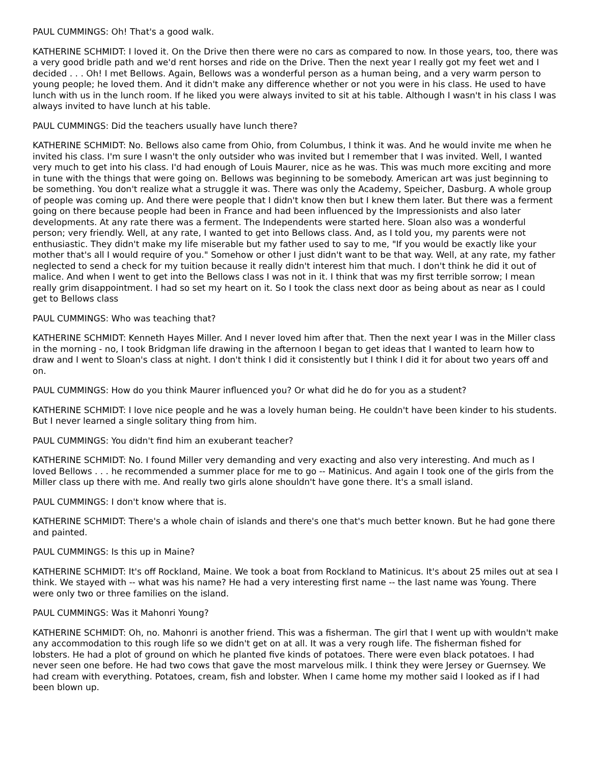PAUL CUMMINGS: Oh! That's a good walk.
KATHERINE SCHMIDT: I loved it. On the Drive then there were no cars as compared to now. In those years, too, there was a very good bridle path and we'd rent horses and ride on the Drive. Then the next year I really got my feet wet and I decided . . . Oh! I met Bellows. Again, Bellows was a wonderful person as a human being, and a very warm person to young people; he loved them. And it didn't make any difference whether or not you were in his class. He used to have lunch with us in the lunch room. If he liked you were always invited to sit at his table. Although I wasn't in his class I was always invited to have lunch at his table.
PAUL CUMMINGS: Did the teachers usually have lunch there?
KATHERINE SCHMIDT: No. Bellows also came from Ohio, from Columbus, I think it was. And he would invite me when he invited his class. I'm sure I wasn't the only outsider who was invited but I remember that I was invited. Well, I wanted very much to get into his class. I'd had enough of Louis Maurer, nice as he was. This was much more exciting and more in tune with the things that were going on. Bellows was beginning to be somebody. American art was just beginning to be something. You don't realize what a struggle it was. There was only the Academy, Speicher, Dasburg. A whole group of people was coming up. And there were people that I didn't know then but I knew them later. But there was a ferment going on there because people had been in France and had been influenced by the Impressionists and also later developments. At any rate there was a ferment. The Independents were started here. Sloan also was a wonderful person; very friendly. Well, at any rate, I wanted to get into Bellows class. And, as I told you, my parents were not enthusiastic. They didn't make my life miserable but my father used to say to me, "If you would be exactly like your mother that's all I would require of you." Somehow or other I just didn't want to be that way. Well, at any rate, my father neglected to send a check for my tuition because it really didn't interest him that much. I don't think he did it out of malice. And when I went to get into the Bellows class I was not in it. I think that was my first terrible sorrow; I mean really grim disappointment. I had so set my heart on it. So I took the class next door as being about as near as I could get to Bellows class
PAUL CUMMINGS: Who was teaching that?
KATHERINE SCHMIDT: Kenneth Hayes Miller. And I never loved him after that. Then the next year I was in the Miller class in the morning - no, I took Bridgman life drawing in the afternoon I began to get ideas that I wanted to learn how to draw and I went to Sloan's class at night. I don't think I did it consistently but I think I did it for about two years off and on.
PAUL CUMMINGS: How do you think Maurer influenced you? Or what did he do for you as a student?
KATHERINE SCHMIDT: I love nice people and he was a lovely human being. He couldn't have been kinder to his students. But I never learned a single solitary thing from him.
PAUL CUMMINGS: You didn't find him an exuberant teacher?
KATHERINE SCHMIDT: No. I found Miller very demanding and very exacting and also very interesting. And much as I loved Bellows . . . he recommended a summer place for me to go -- Matinicus. And again I took one of the girls from the Miller class up there with me. And really two girls alone shouldn't have gone there. It's a small island.
PAUL CUMMINGS: I don't know where that is.
KATHERINE SCHMIDT: There's a whole chain of islands and there's one that's much better known. But he had gone there and painted.
PAUL CUMMINGS: Is this up in Maine?
KATHERINE SCHMIDT: It's off Rockland, Maine. We took a boat from Rockland to Matinicus. It's about 25 miles out at sea I think. We stayed with -- what was his name? He had a very interesting first name -- the last name was Young. There were only two or three families on the island.
PAUL CUMMINGS: Was it Mahonri Young?
KATHERINE SCHMIDT: Oh, no. Mahonri is another friend. This was a fisherman. The girl that I went up with wouldn't make any accommodation to this rough life so we didn't get on at all. It was a very rough life. The fisherman fished for lobsters. He had a plot of ground on which he planted five kinds of potatoes. There were even black potatoes. I had never seen one before. He had two cows that gave the most marvelous milk. I think they were Jersey or Guernsey. We had cream with everything. Potatoes, cream, fish and lobster. When I came home my mother said I looked as if I had been blown up.